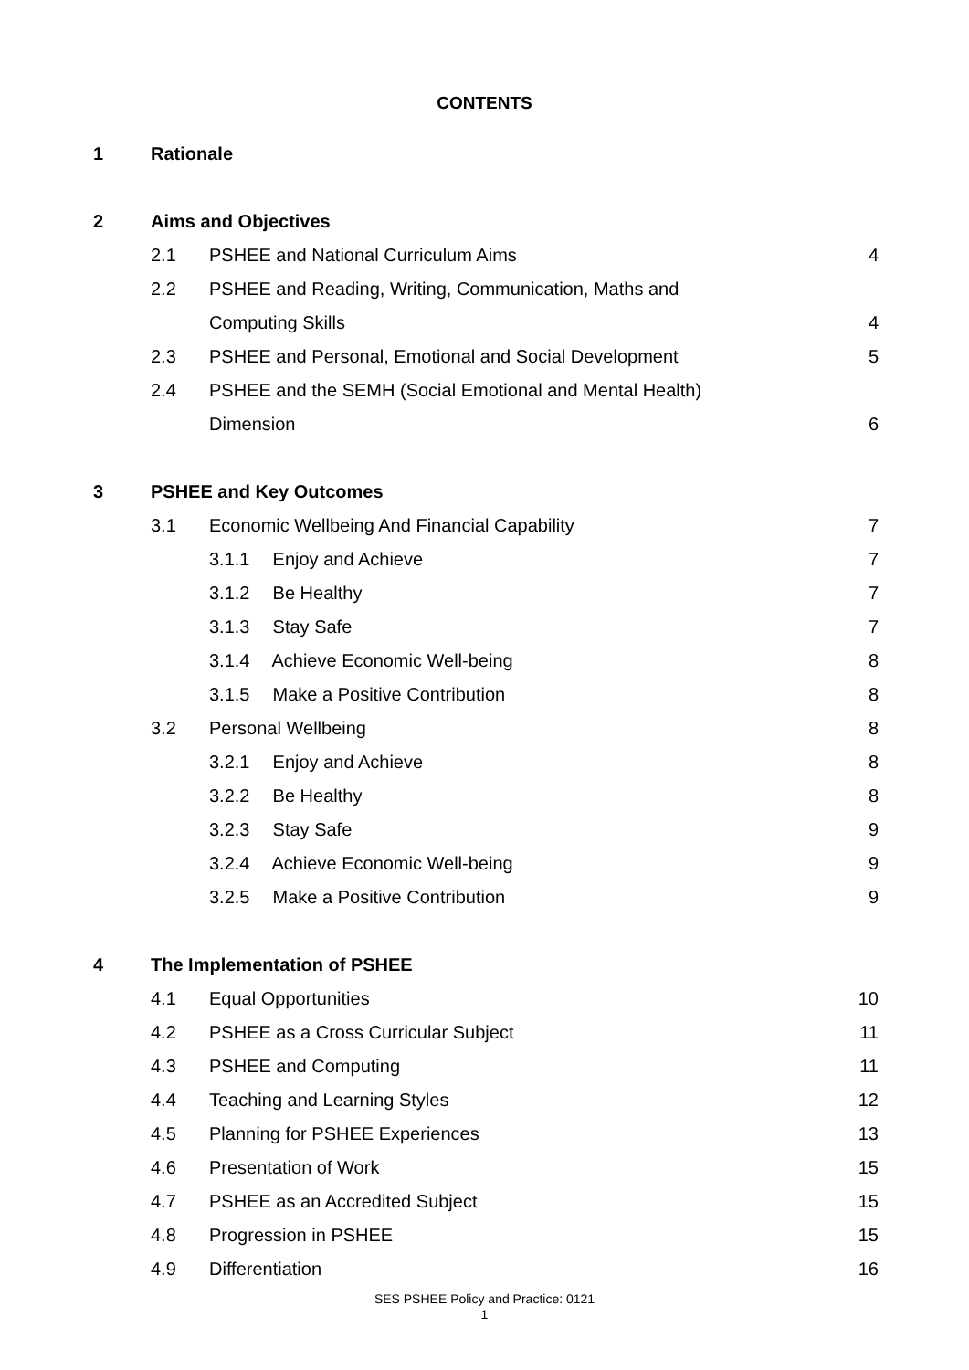CONTENTS
| 1 | Rationale | | |
| 2 | Aims and Objectives | | |
| | 2.1 | PSHEE and National Curriculum Aims | 4 |
| | 2.2 | PSHEE and Reading, Writing, Communication, Maths and | |
| | | Computing Skills | 4 |
| | 2.3 | PSHEE and Personal, Emotional and Social Development | 5 |
| | 2.4 | PSHEE and the SEMH (Social Emotional and Mental Health) | |
| | | Dimension | 6 |
| 3 | PSHEE and Key Outcomes | | |
| | 3.1 | Economic Wellbeing And Financial Capability | 7 |
| | | 3.1.1 Enjoy and Achieve | 7 |
| | | 3.1.2 Be Healthy | 7 |
| | | 3.1.3 Stay Safe | 7 |
| | | 3.1.4 Achieve Economic Well-being | 8 |
| | | 3.1.5 Make a Positive Contribution | 8 |
| | 3.2 | Personal Wellbeing | 8 |
| | | 3.2.1 Enjoy and Achieve | 8 |
| | | 3.2.2 Be Healthy | 8 |
| | | 3.2.3 Stay Safe | 9 |
| | | 3.2.4 Achieve Economic Well-being | 9 |
| | | 3.2.5 Make a Positive Contribution | 9 |
| 4 | The Implementation of PSHEE | | |
| | 4.1 | Equal Opportunities | 10 |
| | 4.2 | PSHEE as a Cross Curricular Subject | 11 |
| | 4.3 | PSHEE and Computing | 11 |
| | 4.4 | Teaching and Learning Styles | 12 |
| | 4.5 | Planning for PSHEE Experiences | 13 |
| | 4.6 | Presentation of Work | 15 |
| | 4.7 | PSHEE as an Accredited Subject | 15 |
| | 4.8 | Progression in PSHEE | 15 |
| | 4.9 | Differentiation | 16 |
SES PSHEE Policy and Practice: 0121
1